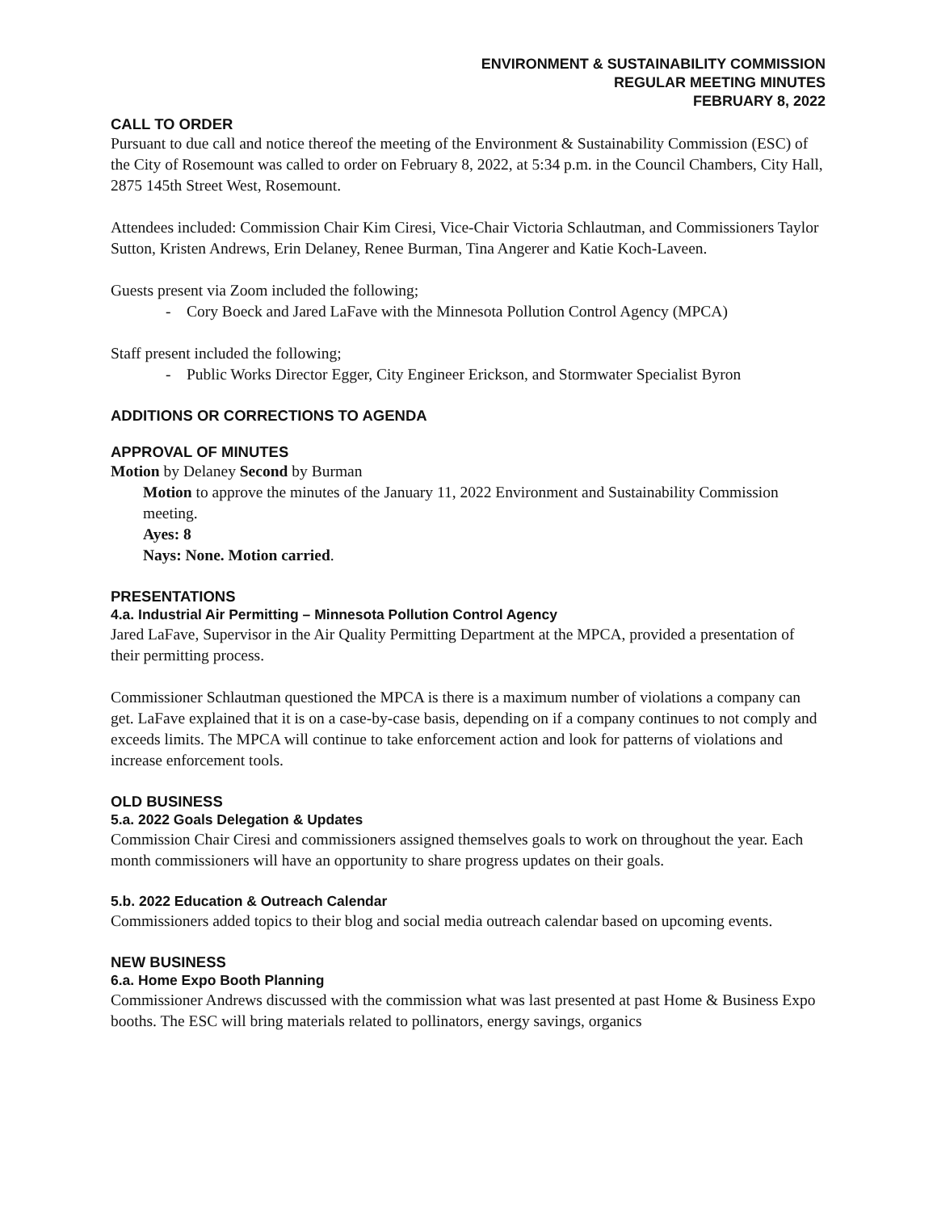ENVIRONMENT & SUSTAINABILITY COMMISSION
REGULAR MEETING MINUTES
FEBRUARY 8, 2022
CALL TO ORDER
Pursuant to due call and notice thereof the meeting of the Environment & Sustainability Commission (ESC) of the City of Rosemount was called to order on February 8, 2022, at 5:34 p.m. in the Council Chambers, City Hall, 2875 145th Street West, Rosemount.
Attendees included: Commission Chair Kim Ciresi, Vice-Chair Victoria Schlautman, and Commissioners Taylor Sutton, Kristen Andrews, Erin Delaney, Renee Burman, Tina Angerer and Katie Koch-Laveen.
Guests present via Zoom included the following;
- Cory Boeck and Jared LaFave with the Minnesota Pollution Control Agency (MPCA)
Staff present included the following;
- Public Works Director Egger, City Engineer Erickson, and Stormwater Specialist Byron
ADDITIONS OR CORRECTIONS TO AGENDA
APPROVAL OF MINUTES
Motion by Delaney Second by Burman
Motion to approve the minutes of the January 11, 2022 Environment and Sustainability Commission meeting.
Ayes: 8
Nays: None. Motion carried.
PRESENTATIONS
4.a. Industrial Air Permitting – Minnesota Pollution Control Agency
Jared LaFave, Supervisor in the Air Quality Permitting Department at the MPCA, provided a presentation of their permitting process.
Commissioner Schlautman questioned the MPCA is there is a maximum number of violations a company can get. LaFave explained that it is on a case-by-case basis, depending on if a company continues to not comply and exceeds limits. The MPCA will continue to take enforcement action and look for patterns of violations and increase enforcement tools.
OLD BUSINESS
5.a. 2022 Goals Delegation & Updates
Commission Chair Ciresi and commissioners assigned themselves goals to work on throughout the year. Each month commissioners will have an opportunity to share progress updates on their goals.
5.b. 2022 Education & Outreach Calendar
Commissioners added topics to their blog and social media outreach calendar based on upcoming events.
NEW BUSINESS
6.a. Home Expo Booth Planning
Commissioner Andrews discussed with the commission what was last presented at past Home & Business Expo booths. The ESC will bring materials related to pollinators, energy savings, organics